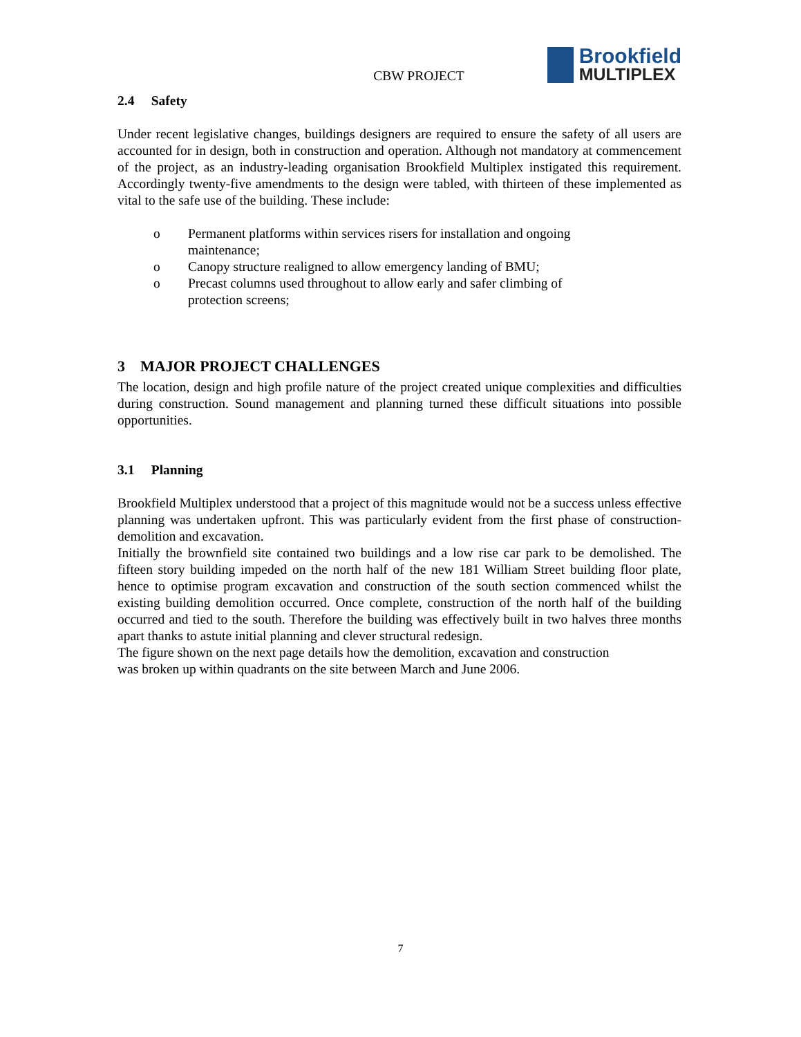CBW PROJECT
Brookfield
MULTIPLEX
2.4 Safety
Under recent legislative changes, buildings designers are required to ensure the safety of all users are accounted for in design, both in construction and operation. Although not mandatory at commencement of the project, as an industry-leading organisation Brookfield Multiplex instigated this requirement. Accordingly twenty-five amendments to the design were tabled, with thirteen of these implemented as vital to the safe use of the building. These include:
o Permanent platforms within services risers for installation and ongoing maintenance;
o Canopy structure realigned to allow emergency landing of BMU;
o Precast columns used throughout to allow early and safer climbing of protection screens;
3 MAJOR PROJECT CHALLENGES
The location, design and high profile nature of the project created unique complexities and difficulties during construction. Sound management and planning turned these difficult situations into possible opportunities.
3.1 Planning
Brookfield Multiplex understood that a project of this magnitude would not be a success unless effective planning was undertaken upfront. This was particularly evident from the first phase of construction- demolition and excavation.
Initially the brownfield site contained two buildings and a low rise car park to be demolished. The fifteen story building impeded on the north half of the new 181 William Street building floor plate, hence to optimise program excavation and construction of the south section commenced whilst the existing building demolition occurred. Once complete, construction of the north half of the building occurred and tied to the south. Therefore the building was effectively built in two halves three months apart thanks to astute initial planning and clever structural redesign.
The figure shown on the next page details how the demolition, excavation and construction
was broken up within quadrants on the site between March and June 2006.
7